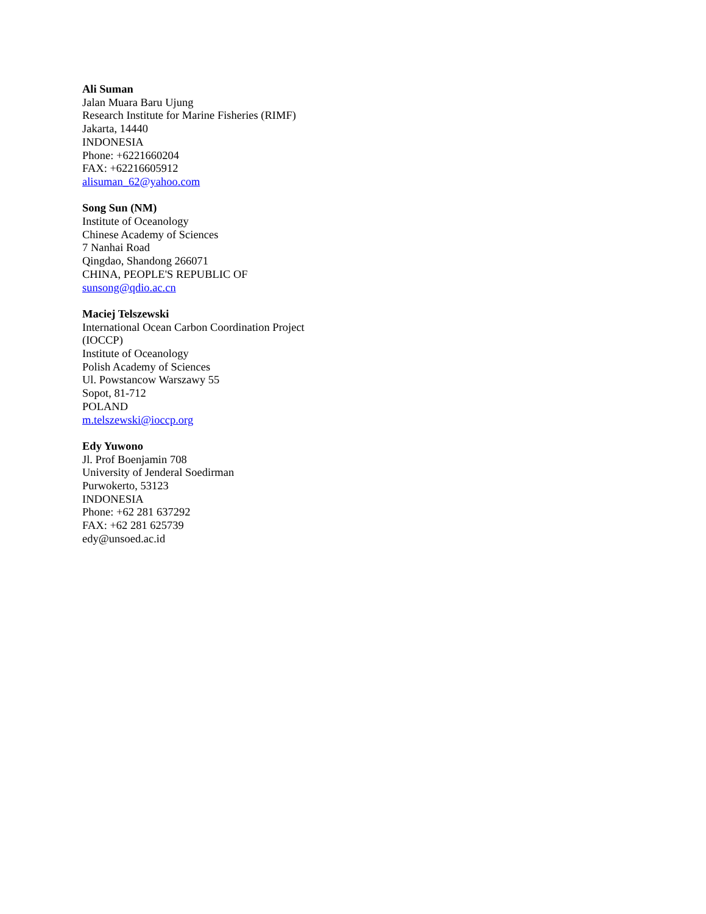Ali Suman
Jalan Muara Baru Ujung
Research Institute for Marine Fisheries (RIMF)
Jakarta, 14440
INDONESIA
Phone: +6221660204
FAX: +62216605912
alisuman_62@yahoo.com
Song Sun (NM)
Institute of Oceanology
Chinese Academy of Sciences
7 Nanhai Road
Qingdao, Shandong 266071
CHINA, PEOPLE'S REPUBLIC OF
sunsong@qdio.ac.cn
Maciej Telszewski
International Ocean Carbon Coordination Project
(IOCCP)
Institute of Oceanology
Polish Academy of Sciences
Ul. Powstancow Warszawy 55
Sopot, 81-712
POLAND
m.telszewski@ioccp.org
Edy Yuwono
Jl. Prof Boenjamin 708
University of Jenderal Soedirman
Purwokerto, 53123
INDONESIA
Phone: +62 281 637292
FAX: +62 281 625739
edy@unsoed.ac.id